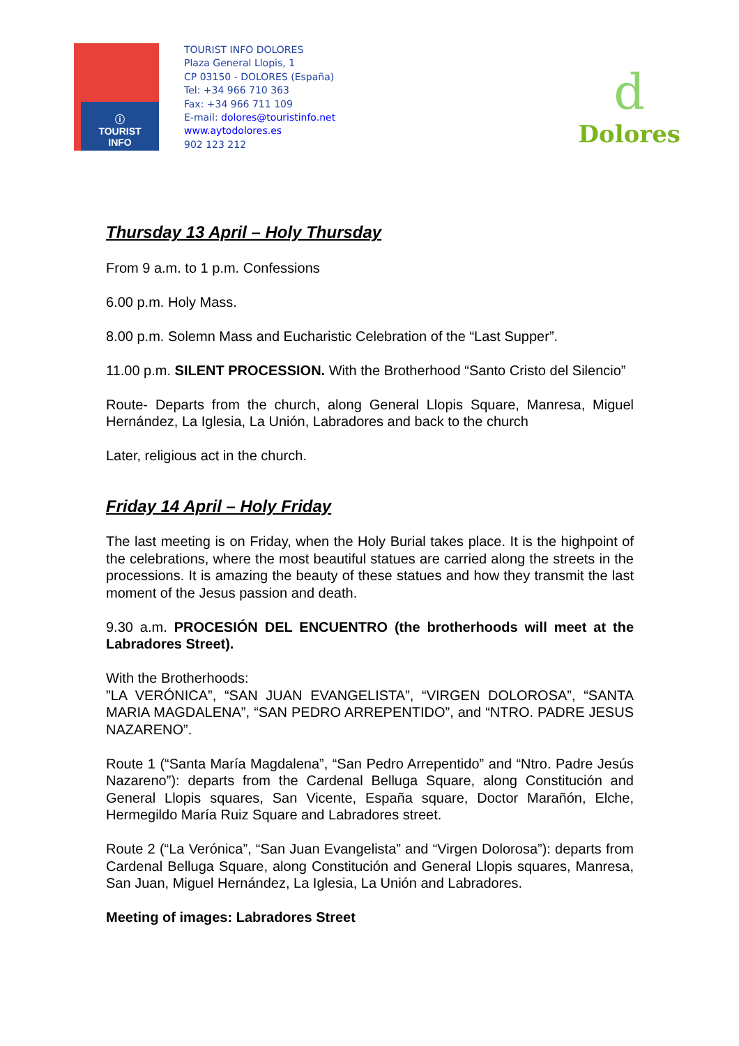ⓘ
TOURIST
INFO
TOURIST INFO DOLORES
Plaza General Llopis, 1
CP 03150 - DOLORES (España)
Tel: +34 966 710 363
Fax: +34 966 711 109
E-mail: dolores@touristinfo.net
www.aytodolores.es
902 123 212
d
Dolores
Thursday 13 April – Holy Thursday
From 9 a.m. to 1 p.m. Confessions
6.00 p.m. Holy Mass.
8.00 p.m. Solemn Mass and Eucharistic Celebration of the “Last Supper”.
11.00 p.m. SILENT PROCESSION. With the Brotherhood “Santo Cristo del Silencio”
Route- Departs from the church, along General Llopis Square, Manresa, Miguel Hernández, La Iglesia, La Unión, Labradores and back to the church
Later, religious act in the church.
Friday 14 April – Holy Friday
The last meeting is on Friday, when the Holy Burial takes place. It is the highpoint of the celebrations, where the most beautiful statues are carried along the streets in the processions. It is amazing the beauty of these statues and how they transmit the last moment of the Jesus passion and death.
9.30 a.m. PROCESIÓN DEL ENCUENTRO (the brotherhoods will meet at the Labradores Street).
With the Brotherhoods:
”LA VERÓNICA”, “SAN JUAN EVANGELISTA”, “VIRGEN DOLOROSA”, “SANTA MARIA MAGDALENA”, “SAN PEDRO ARREPENTIDO”, and “NTRO. PADRE JESUS NAZARENO”.
Route 1 (“Santa María Magdalena”, “San Pedro Arrepentido” and “Ntro. Padre Jesús Nazareno”): departs from the Cardenal Belluga Square, along Constitución and General Llopis squares, San Vicente, España square, Doctor Marañón, Elche, Hermegildo María Ruiz Square and Labradores street.
Route 2 (“La Verónica”, “San Juan Evangelista” and “Virgen Dolorosa”): departs from Cardenal Belluga Square, along Constitución and General Llopis squares, Manresa, San Juan, Miguel Hernández, La Iglesia, La Unión and Labradores.
Meeting of images: Labradores Street